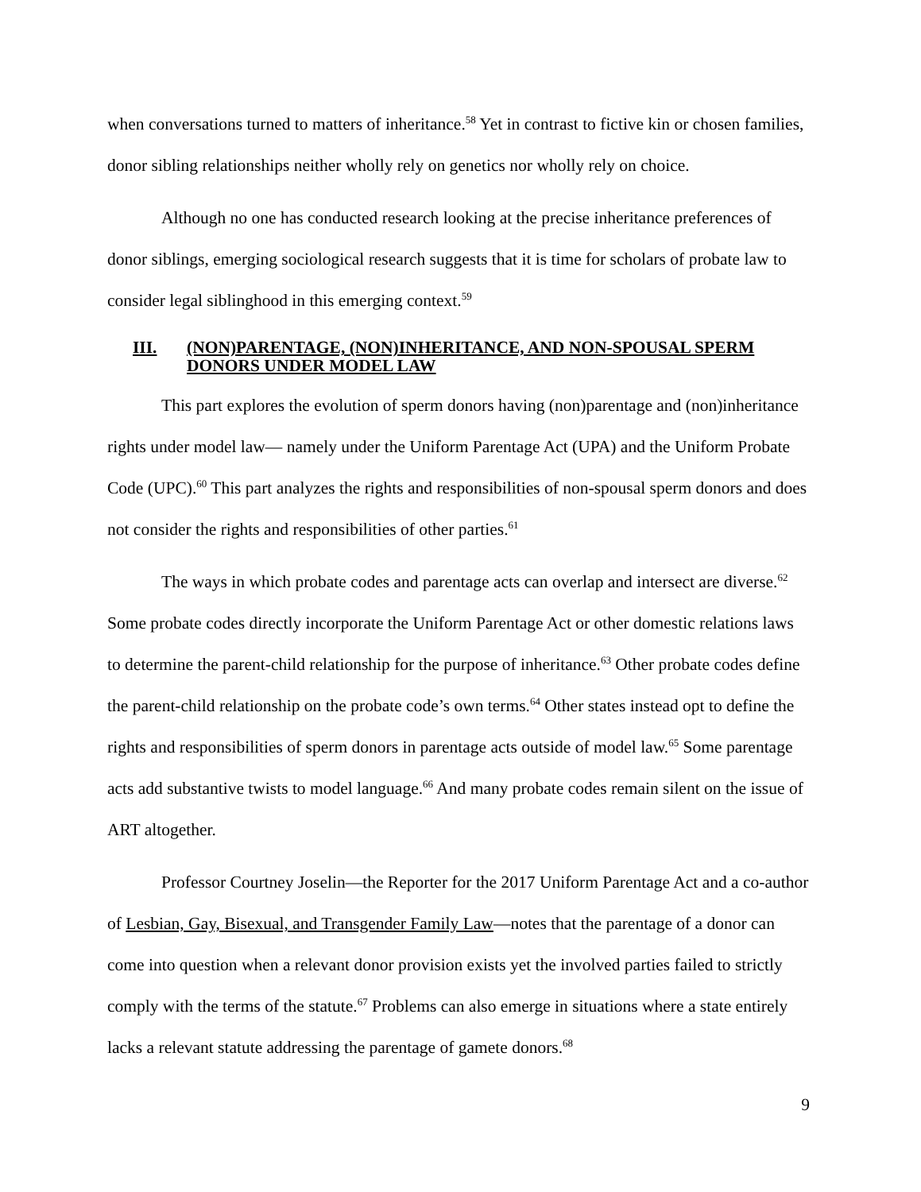when conversations turned to matters of inheritance.<sup>58</sup> Yet in contrast to fictive kin or chosen families, donor sibling relationships neither wholly rely on genetics nor wholly rely on choice.
Although no one has conducted research looking at the precise inheritance preferences of donor siblings, emerging sociological research suggests that it is time for scholars of probate law to consider legal siblinghood in this emerging context.<sup>59</sup>
III. (NON)PARENTAGE, (NON)INHERITANCE, AND NON-SPOUSAL SPERM DONORS UNDER MODEL LAW
This part explores the evolution of sperm donors having (non)parentage and (non)inheritance rights under model law— namely under the Uniform Parentage Act (UPA) and the Uniform Probate Code (UPC).<sup>60</sup> This part analyzes the rights and responsibilities of non-spousal sperm donors and does not consider the rights and responsibilities of other parties.<sup>61</sup>
The ways in which probate codes and parentage acts can overlap and intersect are diverse.<sup>62</sup> Some probate codes directly incorporate the Uniform Parentage Act or other domestic relations laws to determine the parent-child relationship for the purpose of inheritance.<sup>63</sup> Other probate codes define the parent-child relationship on the probate code’s own terms.<sup>64</sup> Other states instead opt to define the rights and responsibilities of sperm donors in parentage acts outside of model law.<sup>65</sup> Some parentage acts add substantive twists to model language.<sup>66</sup> And many probate codes remain silent on the issue of ART altogether.
Professor Courtney Joselin—the Reporter for the 2017 Uniform Parentage Act and a co-author of Lesbian, Gay, Bisexual, and Transgender Family Law—notes that the parentage of a donor can come into question when a relevant donor provision exists yet the involved parties failed to strictly comply with the terms of the statute.<sup>67</sup> Problems can also emerge in situations where a state entirely lacks a relevant statute addressing the parentage of gamete donors.<sup>68</sup>
9